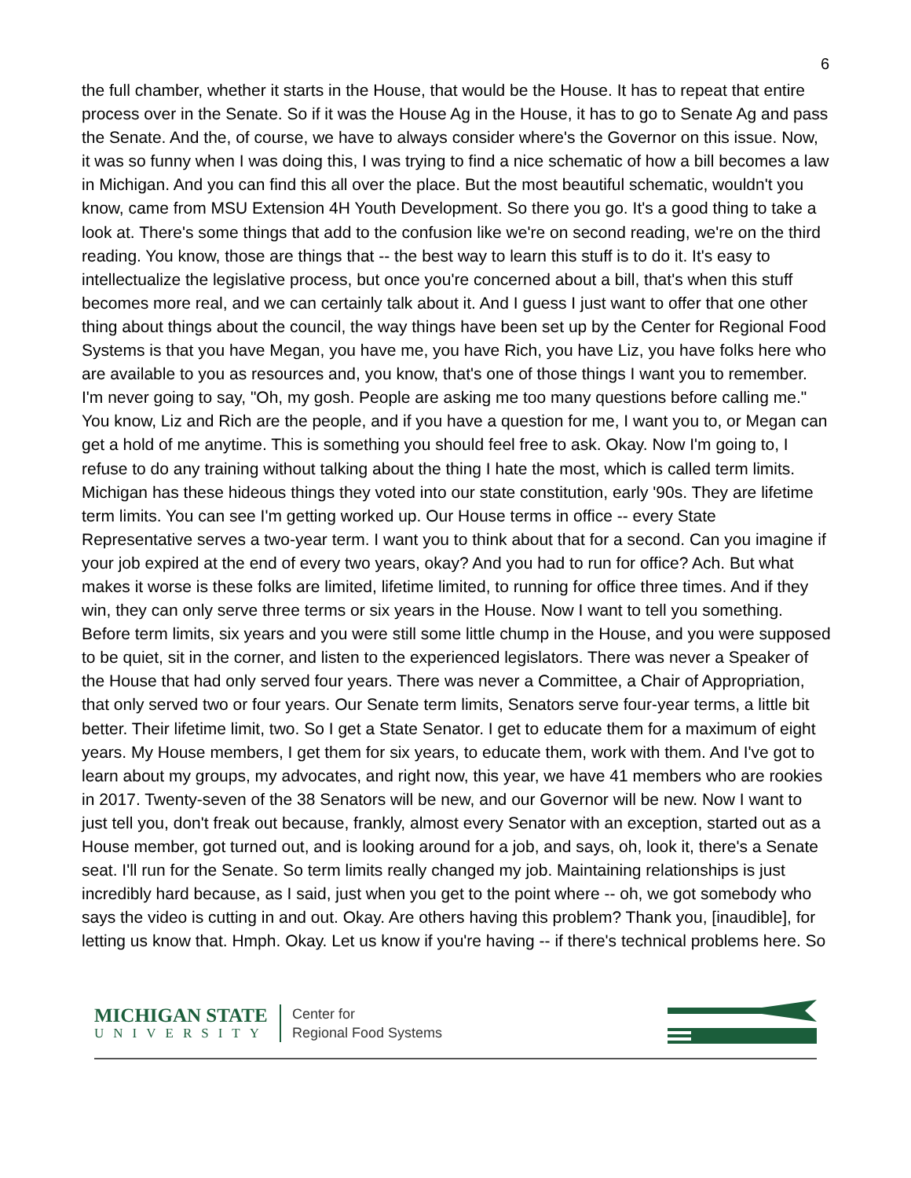6
the full chamber, whether it starts in the House, that would be the House. It has to repeat that entire process over in the Senate. So if it was the House Ag in the House, it has to go to Senate Ag and pass the Senate. And the, of course, we have to always consider where's the Governor on this issue. Now, it was so funny when I was doing this, I was trying to find a nice schematic of how a bill becomes a law in Michigan. And you can find this all over the place. But the most beautiful schematic, wouldn't you know, came from MSU Extension 4H Youth Development. So there you go. It's a good thing to take a look at. There's some things that add to the confusion like we're on second reading, we're on the third reading. You know, those are things that -- the best way to learn this stuff is to do it. It's easy to intellectualize the legislative process, but once you're concerned about a bill, that's when this stuff becomes more real, and we can certainly talk about it. And I guess I just want to offer that one other thing about things about the council, the way things have been set up by the Center for Regional Food Systems is that you have Megan, you have me, you have Rich, you have Liz, you have folks here who are available to you as resources and, you know, that's one of those things I want you to remember. I'm never going to say, "Oh, my gosh. People are asking me too many questions before calling me." You know, Liz and Rich are the people, and if you have a question for me, I want you to, or Megan can get a hold of me anytime. This is something you should feel free to ask. Okay. Now I'm going to, I refuse to do any training without talking about the thing I hate the most, which is called term limits. Michigan has these hideous things they voted into our state constitution, early '90s. They are lifetime term limits. You can see I'm getting worked up. Our House terms in office -- every State Representative serves a two-year term. I want you to think about that for a second. Can you imagine if your job expired at the end of every two years, okay? And you had to run for office? Ach. But what makes it worse is these folks are limited, lifetime limited, to running for office three times. And if they win, they can only serve three terms or six years in the House. Now I want to tell you something. Before term limits, six years and you were still some little chump in the House, and you were supposed to be quiet, sit in the corner, and listen to the experienced legislators. There was never a Speaker of the House that had only served four years. There was never a Committee, a Chair of Appropriation, that only served two or four years. Our Senate term limits, Senators serve four-year terms, a little bit better. Their lifetime limit, two. So I get a State Senator. I get to educate them for a maximum of eight years. My House members, I get them for six years, to educate them, work with them. And I've got to learn about my groups, my advocates, and right now, this year, we have 41 members who are rookies in 2017. Twenty-seven of the 38 Senators will be new, and our Governor will be new. Now I want to just tell you, don't freak out because, frankly, almost every Senator with an exception, started out as a House member, got turned out, and is looking around for a job, and says, oh, look it, there's a Senate seat. I'll run for the Senate. So term limits really changed my job. Maintaining relationships is just incredibly hard because, as I said, just when you get to the point where -- oh, we got somebody who says the video is cutting in and out. Okay. Are others having this problem? Thank you, [inaudible], for letting us know that. Hmph. Okay. Let us know if you're having -- if there's technical problems here. So
MICHIGAN STATE
UNIVERSITY
Center for
Regional Food Systems